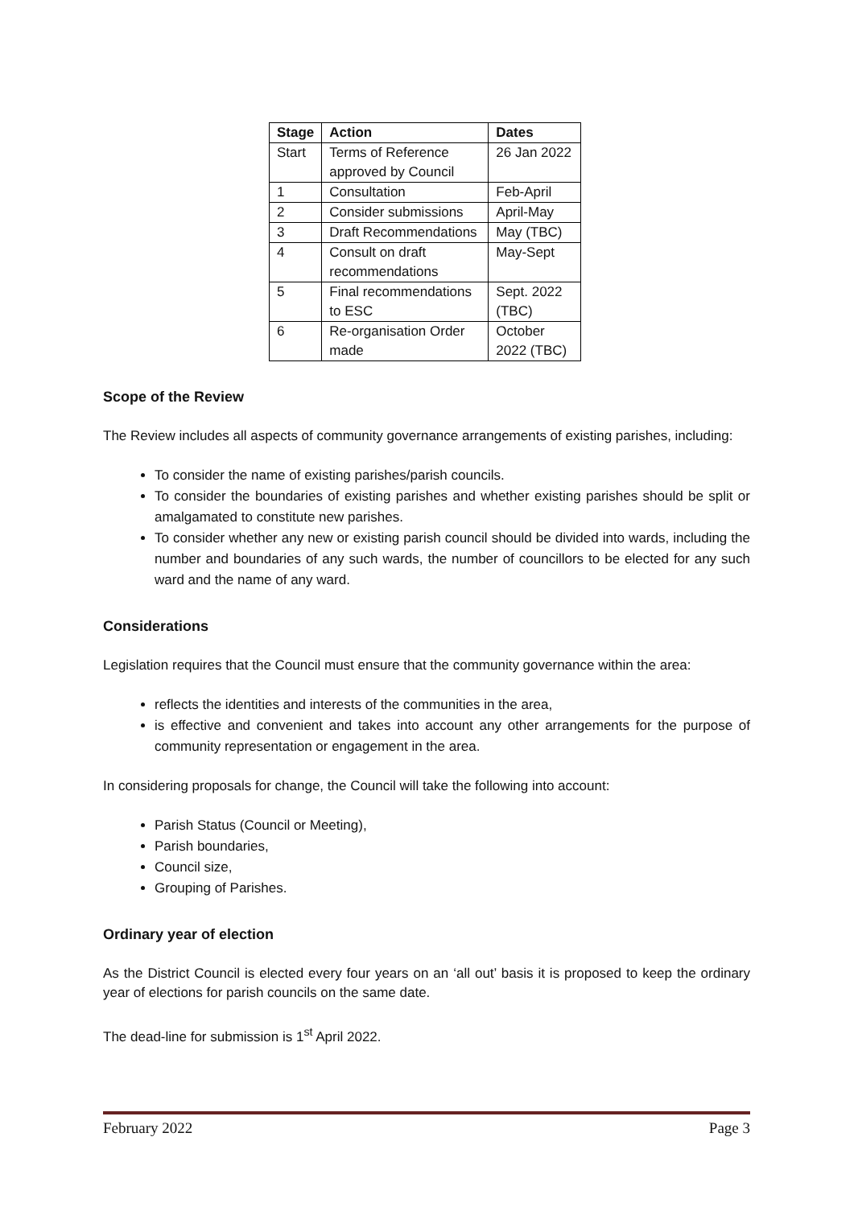| Stage | Action | Dates |
| --- | --- | --- |
| Start | Terms of Reference approved by Council | 26 Jan 2022 |
| 1 | Consultation | Feb-April |
| 2 | Consider submissions | April-May |
| 3 | Draft Recommendations | May (TBC) |
| 4 | Consult on draft recommendations | May-Sept |
| 5 | Final recommendations to ESC | Sept. 2022 (TBC) |
| 6 | Re-organisation Order made | October 2022 (TBC) |
Scope of the Review
The Review includes all aspects of community governance arrangements of existing parishes, including:
To consider the name of existing parishes/parish councils.
To consider the boundaries of existing parishes and whether existing parishes should be split or amalgamated to constitute new parishes.
To consider whether any new or existing parish council should be divided into wards, including the number and boundaries of any such wards, the number of councillors to be elected for any such ward and the name of any ward.
Considerations
Legislation requires that the Council must ensure that the community governance within the area:
reflects the identities and interests of the communities in the area,
is effective and convenient and takes into account any other arrangements for the purpose of community representation or engagement in the area.
In considering proposals for change, the Council will take the following into account:
Parish Status (Council or Meeting),
Parish boundaries,
Council size,
Grouping of Parishes.
Ordinary year of election
As the District Council is elected every four years on an ‘all out’ basis it is proposed to keep the ordinary year of elections for parish councils on the same date.
The dead-line for submission is 1<sup>st</sup> April 2022.
February 2022 Page 3